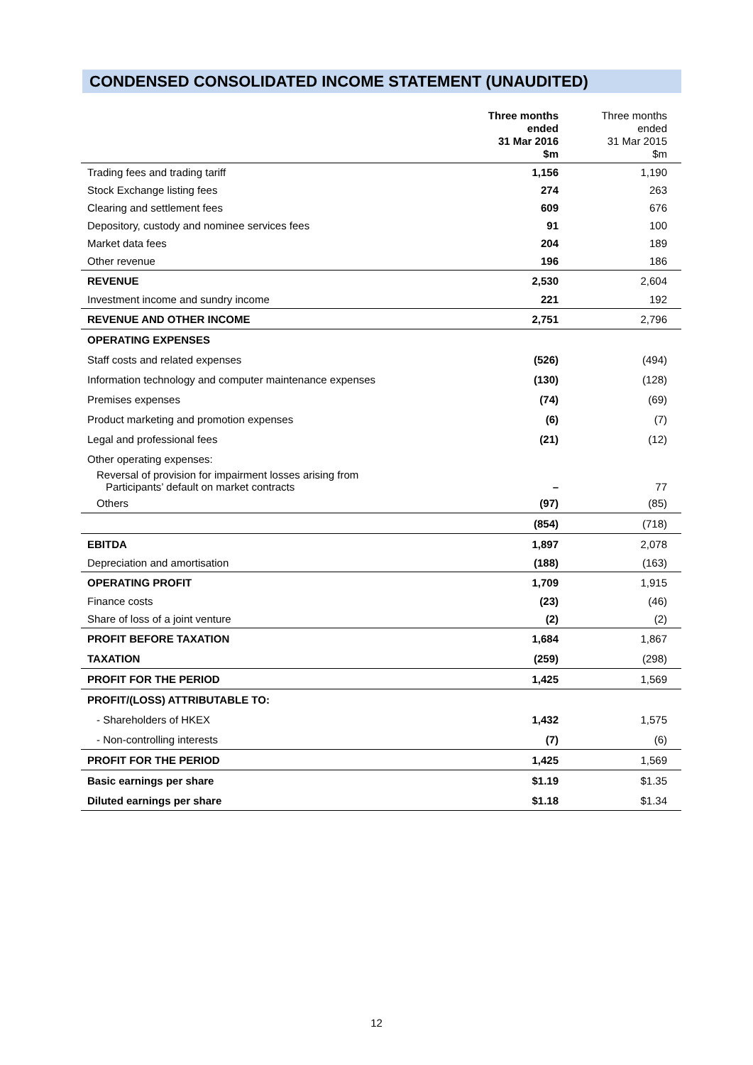CONDENSED CONSOLIDATED INCOME STATEMENT (UNAUDITED)
| | Three months ended 31 Mar 2016 $m | Three months ended 31 Mar 2015 $m |
| --- | --- | --- |
| Trading fees and trading tariff | 1,156 | 1,190 |
| Stock Exchange listing fees | 274 | 263 |
| Clearing and settlement fees | 609 | 676 |
| Depository, custody and nominee services fees | 91 | 100 |
| Market data fees | 204 | 189 |
| Other revenue | 196 | 186 |
| REVENUE | 2,530 | 2,604 |
| Investment income and sundry income | 221 | 192 |
| REVENUE AND OTHER INCOME | 2,751 | 2,796 |
| OPERATING EXPENSES | | |
| Staff costs and related expenses | (526) | (494) |
| Information technology and computer maintenance expenses | (130) | (128) |
| Premises expenses | (74) | (69) |
| Product marketing and promotion expenses | (6) | (7) |
| Legal and professional fees | (21) | (12) |
| Other operating expenses: | | |
| Reversal of provision for impairment losses arising from Participants’ default on market contracts | – | 77 |
| Others | (97) | (85) |
| | (854) | (718) |
| EBITDA | 1,897 | 2,078 |
| Depreciation and amortisation | (188) | (163) |
| OPERATING PROFIT | 1,709 | 1,915 |
| Finance costs | (23) | (46) |
| Share of loss of a joint venture | (2) | (2) |
| PROFIT BEFORE TAXATION | 1,684 | 1,867 |
| TAXATION | (259) | (298) |
| PROFIT FOR THE PERIOD | 1,425 | 1,569 |
| PROFIT/(LOSS) ATTRIBUTABLE TO: | | |
| - Shareholders of HKEX | 1,432 | 1,575 |
| - Non-controlling interests | (7) | (6) |
| PROFIT FOR THE PERIOD | 1,425 | 1,569 |
| Basic earnings per share | $1.19 | $1.35 |
| Diluted earnings per share | $1.18 | $1.34 |
12